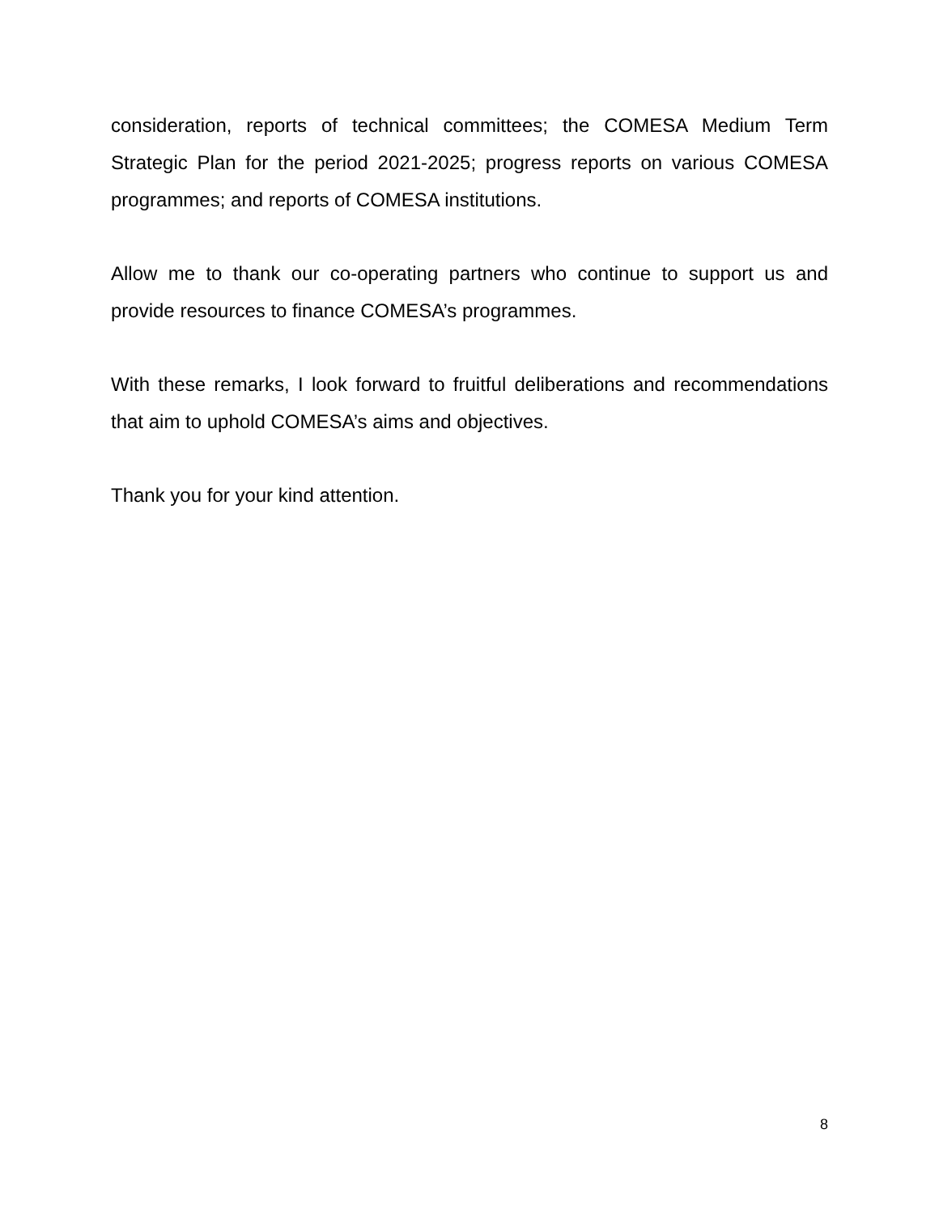consideration, reports of technical committees; the COMESA Medium Term Strategic Plan for the period 2021-2025; progress reports on various COMESA programmes; and reports of COMESA institutions.
Allow me to thank our co-operating partners who continue to support us and provide resources to finance COMESA’s programmes.
With these remarks, I look forward to fruitful deliberations and recommendations that aim to uphold COMESA’s aims and objectives.
Thank you for your kind attention.
8